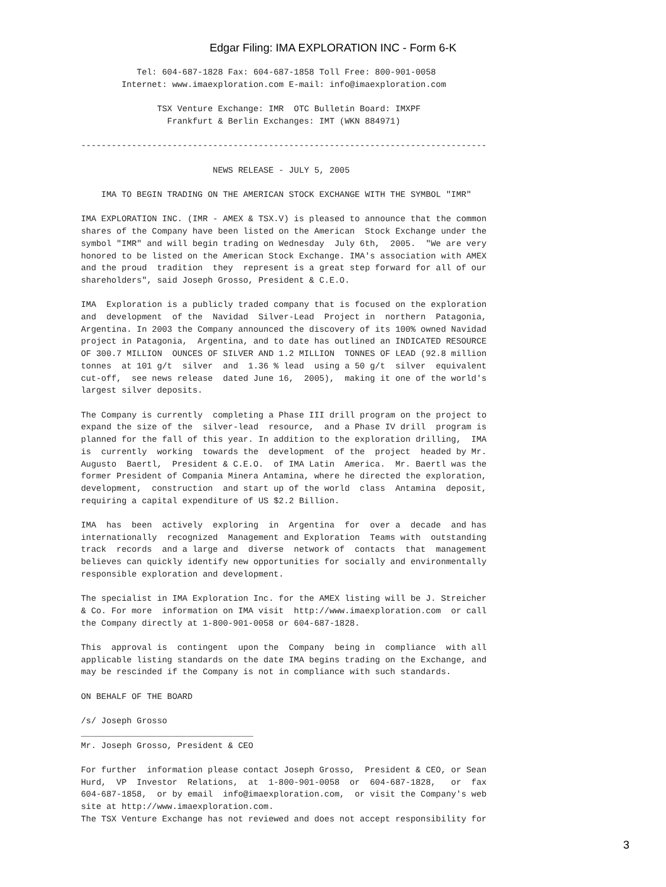Edgar Filing: IMA EXPLORATION INC - Form 6-K
           Tel: 604-687-1828 Fax: 604-687-1858 Toll Free: 800-901-0058
        Internet: www.imaexploration.com E-mail: info@imaexploration.com

               TSX Venture Exchange: IMR  OTC Bulletin Board: IMXPF
                 Frankfurt & Berlin Exchanges: IMT (WKN 884971)

--------------------------------------------------------------------------------

                          NEWS RELEASE - JULY 5, 2005

    IMA TO BEGIN TRADING ON THE AMERICAN STOCK EXCHANGE WITH THE SYMBOL "IMR"

IMA EXPLORATION INC. (IMR - AMEX & TSX.V) is pleased to announce that the common
shares of the Company have been listed on the American  Stock Exchange under the
symbol "IMR" and will begin trading on Wednesday  July 6th,  2005.  "We are very
honored to be listed on the American Stock Exchange. IMA's association with AMEX
and the proud  tradition  they  represent is a great step forward for all of our
shareholders", said Joseph Grosso, President & C.E.O.

IMA  Exploration is a publicly traded company that is focused on the exploration
and  development  of the  Navidad  Silver-Lead  Project in  northern  Patagonia,
Argentina. In 2003 the Company announced the discovery of its 100% owned Navidad
project in Patagonia,  Argentina, and to date has outlined an INDICATED RESOURCE
OF 300.7 MILLION  OUNCES OF SILVER AND 1.2 MILLION  TONNES OF LEAD (92.8 million
tonnes  at 101 g/t  silver  and  1.36 % lead  using a 50 g/t  silver  equivalent
cut-off,  see news release  dated June 16,  2005),  making it one of the world's
largest silver deposits.

The Company is currently  completing a Phase III drill program on the project to
expand the size of the  silver-lead  resource,  and a Phase IV drill  program is
planned for the fall of this year. In addition to the exploration drilling,  IMA
is  currently  working  towards the  development  of the  project  headed by Mr.
Augusto  Baertl,  President & C.E.O.  of IMA Latin  America.  Mr. Baertl was the
former President of Compania Minera Antamina, where he directed the exploration,
development,  construction  and start up of the world  class  Antamina  deposit,
requiring a capital expenditure of US $2.2 Billion.

IMA  has  been  actively  exploring  in  Argentina  for  over a  decade  and has
internationally  recognized  Management and Exploration  Teams with  outstanding
track  records  and a large and  diverse  network of  contacts  that  management
believes can quickly identify new opportunities for socially and environmentally
responsible exploration and development.

The specialist in IMA Exploration Inc. for the AMEX listing will be J. Streicher
& Co. For more  information on IMA visit  http://www.imaexploration.com  or call
the Company directly at 1-800-901-0058 or 604-687-1828.

This  approval is  contingent  upon the  Company  being in  compliance  with all
applicable listing standards on the date IMA begins trading on the Exchange, and
may be rescinded if the Company is not in compliance with such standards.

ON BEHALF OF THE BOARD

/s/ Joseph Grosso
__________________________________
Mr. Joseph Grosso, President & CEO

For further  information please contact Joseph Grosso,  President & CEO, or Sean
Hurd,  VP  Investor  Relations,  at  1-800-901-0058  or  604-687-1828,   or  fax
604-687-1858,  or by email  info@imaexploration.com,  or visit the Company's web
site at http://www.imaexploration.com.
The TSX Venture Exchange has not reviewed and does not accept responsibility for
3